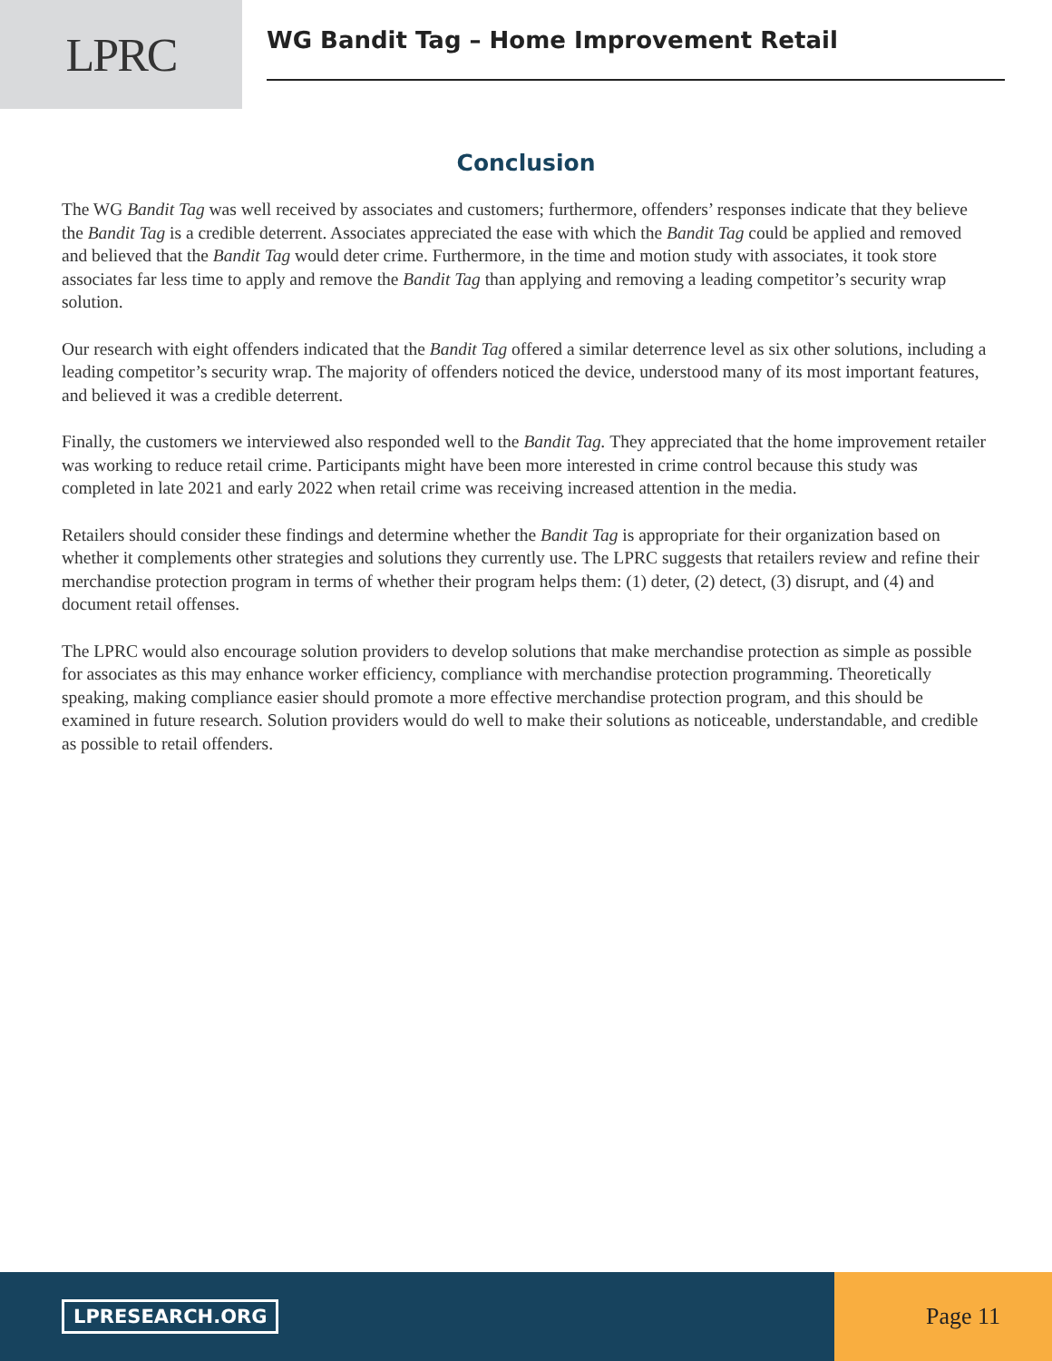LPRC
WG Bandit Tag – Home Improvement Retail
Conclusion
The WG Bandit Tag was well received by associates and customers; furthermore, offenders’ responses indicate that they believe the Bandit Tag is a credible deterrent. Associates appreciated the ease with which the Bandit Tag could be applied and removed and believed that the Bandit Tag would deter crime. Furthermore, in the time and motion study with associates, it took store associates far less time to apply and remove the Bandit Tag than applying and removing a leading competitor’s security wrap solution.
Our research with eight offenders indicated that the Bandit Tag offered a similar deterrence level as six other solutions, including a leading competitor’s security wrap. The majority of offenders noticed the device, understood many of its most important features, and believed it was a credible deterrent.
Finally, the customers we interviewed also responded well to the Bandit Tag. They appreciated that the home improvement retailer was working to reduce retail crime. Participants might have been more interested in crime control because this study was completed in late 2021 and early 2022 when retail crime was receiving increased attention in the media.
Retailers should consider these findings and determine whether the Bandit Tag is appropriate for their organization based on whether it complements other strategies and solutions they currently use. The LPRC suggests that retailers review and refine their merchandise protection program in terms of whether their program helps them: (1) deter, (2) detect, (3) disrupt, and (4) and document retail offenses.
The LPRC would also encourage solution providers to develop solutions that make merchandise protection as simple as possible for associates as this may enhance worker efficiency, compliance with merchandise protection programming. Theoretically speaking, making compliance easier should promote a more effective merchandise protection program, and this should be examined in future research. Solution providers would do well to make their solutions as noticeable, understandable, and credible as possible to retail offenders.
LPRESEARCH.ORG
Page 11